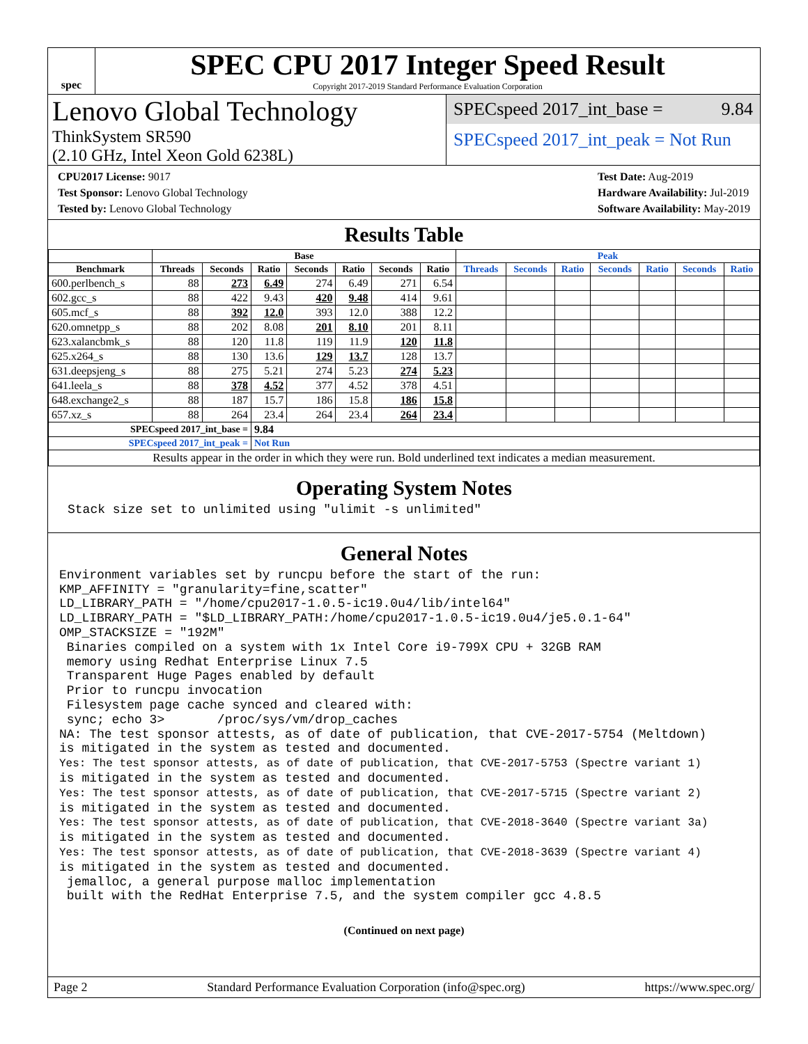spec
SPEC CPU 2017 Integer Speed Result
Copyright 2017-2019 Standard Performance Evaluation Corporation
Lenovo Global Technology
ThinkSystem SR590
(2.10 GHz, Intel Xeon Gold 6238L)
SPECspeed 2017_int_base = 9.84
SPECspeed 2017_int_peak = Not Run
CPU2017 License: 9017
Test Sponsor: Lenovo Global Technology
Tested by: Lenovo Global Technology
Test Date: Aug-2019
Hardware Availability: Jul-2019
Software Availability: May-2019
Results Table
| | Base | | | | | | | Peak | | | | | | |
| --- | --- | --- | --- | --- | --- | --- | --- | --- | --- | --- | --- | --- | --- | --- |
| Benchmark | Threads | Seconds | Ratio | Seconds | Ratio | Seconds | Ratio | Threads | Seconds | Ratio | Seconds | Ratio | Seconds | Ratio |
| 600.perlbench_s | 88 | 273 | 6.49 | 274 | 6.49 | 271 | 6.54 | | | | | | | |
| 602.gcc_s | 88 | 422 | 9.43 | 420 | 9.48 | 414 | 9.61 | | | | | | | |
| 605.mcf_s | 88 | 392 | 12.0 | 393 | 12.0 | 388 | 12.2 | | | | | | | |
| 620.omnetpp_s | 88 | 202 | 8.08 | 201 | 8.10 | 201 | 8.11 | | | | | | | |
| 623.xalancbmk_s | 88 | 120 | 11.8 | 119 | 11.9 | 120 | 11.8 | | | | | | | |
| 625.x264_s | 88 | 130 | 13.6 | 129 | 13.7 | 128 | 13.7 | | | | | | | |
| 631.deepsjeng_s | 88 | 275 | 5.21 | 274 | 5.23 | 274 | 5.23 | | | | | | | |
| 641.leela_s | 88 | 378 | 4.52 | 377 | 4.52 | 378 | 4.51 | | | | | | | |
| 648.exchange2_s | 88 | 187 | 15.7 | 186 | 15.8 | 186 | 15.8 | | | | | | | |
| 657.xz_s | 88 | 264 | 23.4 | 264 | 23.4 | 264 | 23.4 | | | | | | | |
| SPECspeed 2017_int_base = | | | 9.84 | | | | | | | | | | | |
| SPECspeed 2017_int_peak = | | | Not Run | | | | | | | | | | | |
| Results appear in the order in which they were run. Bold underlined text indicates a median measurement. | | | | | | | | | | | | | | |
Operating System Notes
Stack size set to unlimited using "ulimit -s unlimited"
General Notes
Environment variables set by runcpu before the start of the run:
KMP_AFFINITY = "granularity=fine,scatter"
LD_LIBRARY_PATH = "/home/cpu2017-1.0.5-ic19.0u4/lib/intel64"
LD_LIBRARY_PATH = "$LD_LIBRARY_PATH:/home/cpu2017-1.0.5-ic19.0u4/je5.0.1-64"
OMP_STACKSIZE = "192M"
 Binaries compiled on a system with 1x Intel Core i9-799X CPU + 32GB RAM
 memory using Redhat Enterprise Linux 7.5
 Transparent Huge Pages enabled by default
 Prior to runcpu invocation
 Filesystem page cache synced and cleared with:
 sync; echo 3>       /proc/sys/vm/drop_caches
NA: The test sponsor attests, as of date of publication, that CVE-2017-5754 (Meltdown)
is mitigated in the system as tested and documented.
Yes: The test sponsor attests, as of date of publication, that CVE-2017-5753 (Spectre variant 1)
is mitigated in the system as tested and documented.
Yes: The test sponsor attests, as of date of publication, that CVE-2017-5715 (Spectre variant 2)
is mitigated in the system as tested and documented.
Yes: The test sponsor attests, as of date of publication, that CVE-2018-3640 (Spectre variant 3a)
is mitigated in the system as tested and documented.
Yes: The test sponsor attests, as of date of publication, that CVE-2018-3639 (Spectre variant 4)
is mitigated in the system as tested and documented.
 jemalloc, a general purpose malloc implementation
 built with the RedHat Enterprise 7.5, and the system compiler gcc 4.8.5
(Continued on next page)
Page 2 Standard Performance Evaluation Corporation (info@spec.org) https://www.spec.org/